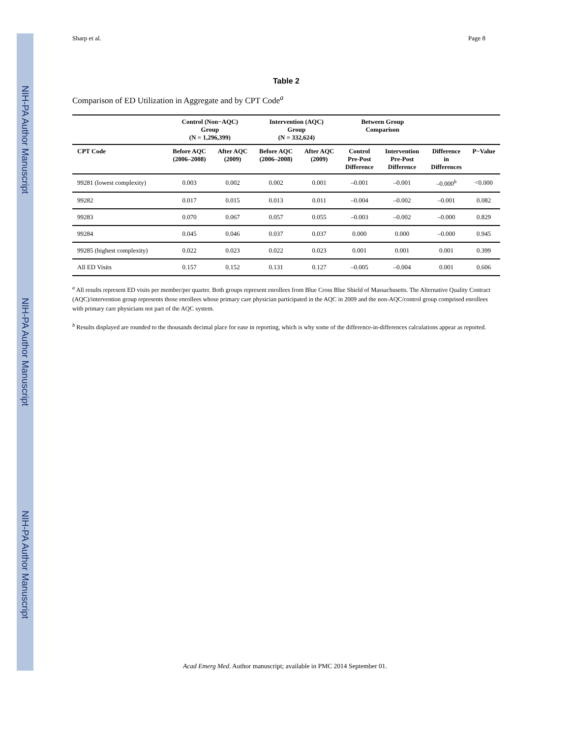NIH-PA Author Manuscript
NIH-PA Author Manuscript
NIH-PA Author Manuscript
Sharp et al. Page 8
Table 2
Comparison of ED Utilization in Aggregate and by CPT Code<sup>a</sup>
| | Control (Non−AQC) Group (N = 1,296,399) | | Intervention (AQC) Group (N = 332,624) | | Between Group Comparison | | | |
| --- | --- | --- | --- | --- | --- | --- | --- | --- |
| CPT Code | Before AQC (2006–2008) | After AQC (2009) | Before AQC (2006–2008) | After AQC (2009) | Control Pre-Post Difference | Intervention Pre-Post Difference | Difference in Differences | P−Value |
| 99281 (lowest complexity) | 0.003 | 0.002 | 0.002 | 0.001 | –0.001 | –0.001 | –0.000<sup>b</sup> | <0.000 |
| 99282 | 0.017 | 0.015 | 0.013 | 0.011 | –0.004 | –0.002 | –0.001 | 0.082 |
| 99283 | 0.070 | 0.067 | 0.057 | 0.055 | –0.003 | –0.002 | –0.000 | 0.829 |
| 99284 | 0.045 | 0.046 | 0.037 | 0.037 | 0.000 | 0.000 | –0.000 | 0.945 |
| 99285 (highest complexity) | 0.022 | 0.023 | 0.022 | 0.023 | 0.001 | 0.001 | 0.001 | 0.399 |
| All ED Visits | 0.157 | 0.152 | 0.131 | 0.127 | –0.005 | –0.004 | 0.001 | 0.606 |
<sup>a</sup> All results represent ED visits per member/per quarter. Both groups represent enrollees from Blue Cross Blue Shield of Massachusetts. The Alternative Quality Contract (AQC)/intervention group represents those enrollees whose primary care physician participated in the AQC in 2009 and the non-AQC/control group comprised enrollees with primary care physicians not part of the AQC system.
<sup>b</sup> Results displayed are rounded to the thousands decimal place for ease in reporting, which is why some of the difference-in-differences calculations appear as reported.
Acad Emerg Med. Author manuscript; available in PMC 2014 September 01.